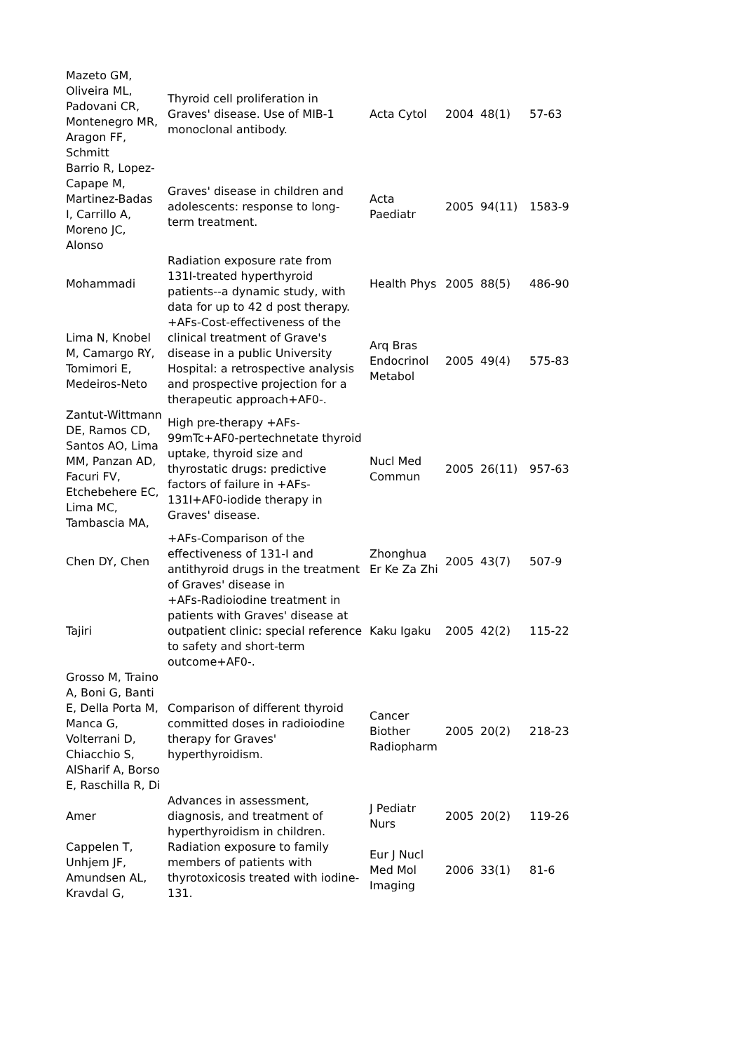| Mazeto GM, Oliveira ML, Padovani CR, Montenegro MR, Aragon FF, Schmitt | Thyroid cell proliferation in Graves' disease. Use of MIB-1 monoclonal antibody. | Acta Cytol | 2004 | 48(1) | 57-63 |
| Barrio R, Lopez-Capape M, Martinez-Badas I, Carrillo A, Moreno JC, Alonso | Graves' disease in children and adolescents: response to long-term treatment. | Acta Paediatr | 2005 | 94(11) | 1583-9 |
| Mohammadi | Radiation exposure rate from 131I-treated hyperthyroid patients--a dynamic study, with data for up to 42 d post therapy. | Health Phys | 2005 | 88(5) | 486-90 |
| Lima N, Knobel M, Camargo RY, Tomimori E, Medeiros-Neto | +AFs-Cost-effectiveness of the clinical treatment of Grave's disease in a public University Hospital: a retrospective analysis and prospective projection for a therapeutic approach+AF0-. | Arq Bras Endocrinol Metabol | 2005 | 49(4) | 575-83 |
| Zantut-Wittmann DE, Ramos CD, Santos AO, Lima MM, Panzan AD, Facuri FV, Etchebehere EC, Lima MC, Tambascia MA, | High pre-therapy +AFs-99mTc+AF0-pertechnetate thyroid uptake, thyroid size and thyrostatic drugs: predictive factors of failure in +AFs-131I+AF0-iodide therapy in Graves' disease. | Nucl Med Commun | 2005 | 26(11) | 957-63 |
| Chen DY, Chen | +AFs-Comparison of the effectiveness of 131-I and antithyroid drugs in the treatment of Graves' disease in | Zhonghua Er Ke Za Zhi | 2005 | 43(7) | 507-9 |
| Tajiri | +AFs-Radioiodine treatment in patients with Graves' disease at outpatient clinic: special reference to safety and short-term outcome+AF0-. | Kaku Igaku | 2005 | 42(2) | 115-22 |
| Grosso M, Traino A, Boni G, Banti E, Della Porta M, Manca G, Volterrani D, Chiacchio S, AlSharif A, Borso E, Raschilla R, Di | Comparison of different thyroid committed doses in radioiodine therapy for Graves' hyperthyroidism. | Cancer Biother Radiopharm | 2005 | 20(2) | 218-23 |
| Amer | Advances in assessment, diagnosis, and treatment of hyperthyroidism in children. | J Pediatr Nurs | 2005 | 20(2) | 119-26 |
| Cappelen T, Unhjem JF, Amundsen AL, Kravdal G, | Radiation exposure to family members of patients with thyrotoxicosis treated with iodine-131. | Eur J Nucl Med Mol Imaging | 2006 | 33(1) | 81-6 |